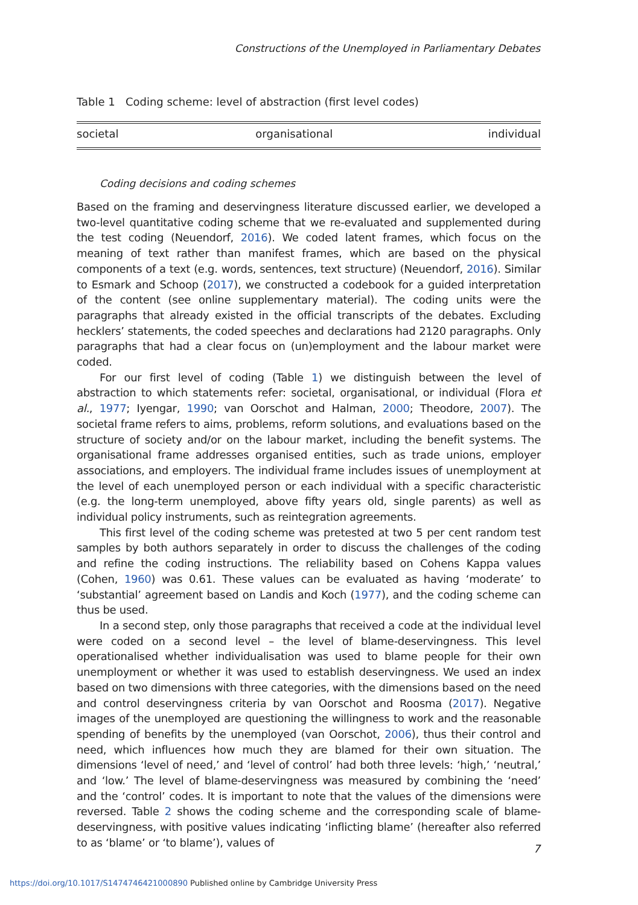Constructions of the Unemployed in Parliamentary Debates
Table 1 Coding scheme: level of abstraction (first level codes)
| societal | organisational | individual |
Coding decisions and coding schemes
Based on the framing and deservingness literature discussed earlier, we developed a two-level quantitative coding scheme that we re-evaluated and supplemented during the test coding (Neuendorf, 2016). We coded latent frames, which focus on the meaning of text rather than manifest frames, which are based on the physical components of a text (e.g. words, sentences, text structure) (Neuendorf, 2016). Similar to Esmark and Schoop (2017), we constructed a codebook for a guided interpretation of the content (see online supplementary material). The coding units were the paragraphs that already existed in the official transcripts of the debates. Excluding hecklers’ statements, the coded speeches and declarations had 2120 paragraphs. Only paragraphs that had a clear focus on (un)employment and the labour market were coded.
For our first level of coding (Table 1) we distinguish between the level of abstraction to which statements refer: societal, organisational, or individual (Flora et al., 1977; Iyengar, 1990; van Oorschot and Halman, 2000; Theodore, 2007). The societal frame refers to aims, problems, reform solutions, and evaluations based on the structure of society and/or on the labour market, including the benefit systems. The organisational frame addresses organised entities, such as trade unions, employer associations, and employers. The individual frame includes issues of unemployment at the level of each unemployed person or each individual with a specific characteristic (e.g. the long-term unemployed, above fifty years old, single parents) as well as individual policy instruments, such as reintegration agreements.
This first level of the coding scheme was pretested at two 5 per cent random test samples by both authors separately in order to discuss the challenges of the coding and refine the coding instructions. The reliability based on Cohens Kappa values (Cohen, 1960) was 0.61. These values can be evaluated as having ‘moderate’ to ‘substantial’ agreement based on Landis and Koch (1977), and the coding scheme can thus be used.
In a second step, only those paragraphs that received a code at the individual level were coded on a second level – the level of blame-deservingness. This level operationalised whether individualisation was used to blame people for their own unemployment or whether it was used to establish deservingness. We used an index based on two dimensions with three categories, with the dimensions based on the need and control deservingness criteria by van Oorschot and Roosma (2017). Negative images of the unemployed are questioning the willingness to work and the reasonable spending of benefits by the unemployed (van Oorschot, 2006), thus their control and need, which influences how much they are blamed for their own situation. The dimensions ‘level of need,’ and ‘level of control’ had both three levels: ‘high,’ ‘neutral,’ and ‘low.’ The level of blame-deservingness was measured by combining the ‘need’ and the ‘control’ codes. It is important to note that the values of the dimensions were reversed. Table 2 shows the coding scheme and the corresponding scale of blame-deservingness, with positive values indicating ‘inflicting blame’ (hereafter also referred to as ‘blame’ or ‘to blame’), values of
7
https://doi.org/10.1017/S1474746421000890 Published online by Cambridge University Press